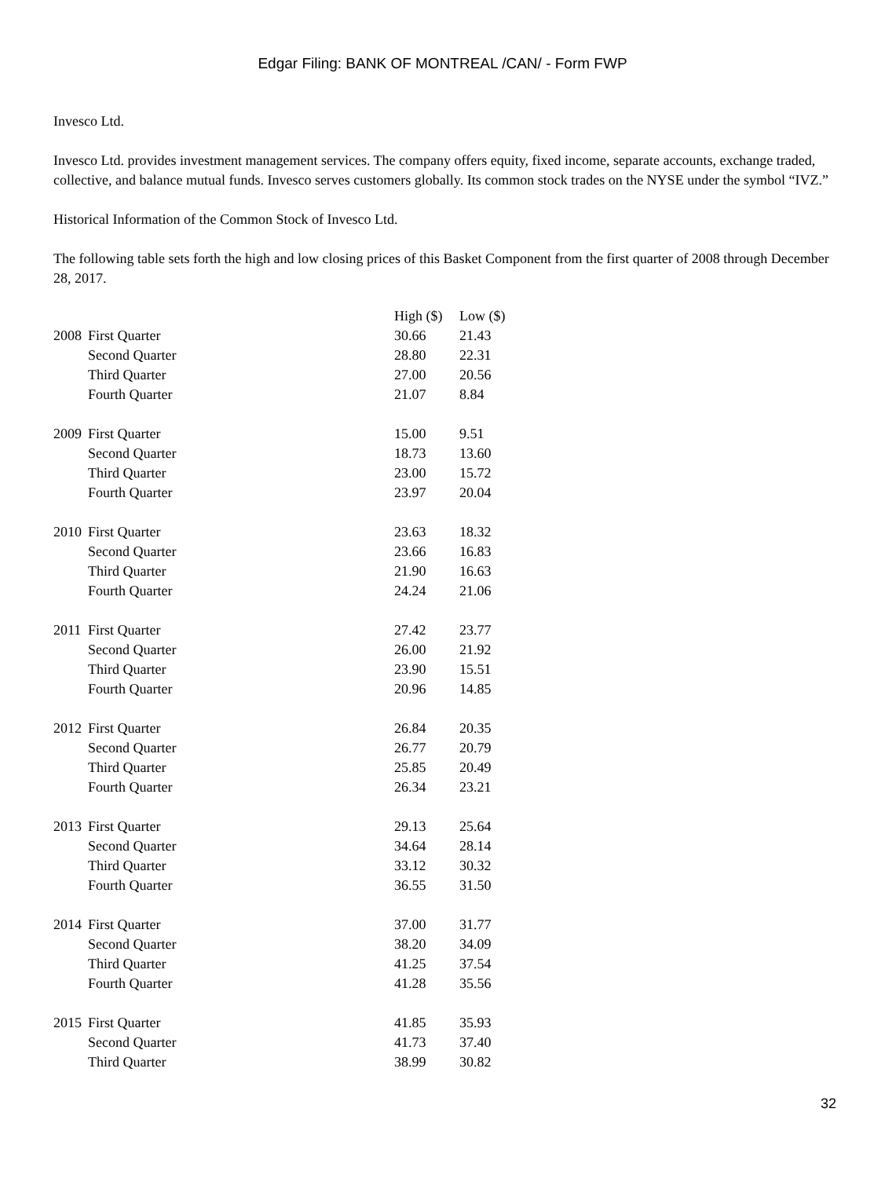Edgar Filing: BANK OF MONTREAL /CAN/ - Form FWP
Invesco Ltd.
Invesco Ltd. provides investment management services. The company offers equity, fixed income, separate accounts, exchange traded, collective, and balance mutual funds. Invesco serves customers globally. Its common stock trades on the NYSE under the symbol “IVZ.”
Historical Information of the Common Stock of Invesco Ltd.
The following table sets forth the high and low closing prices of this Basket Component from the first quarter of 2008 through December 28, 2017.
| | | High ($) | Low ($) |
| --- | --- | --- | --- |
| 2008 | First Quarter | 30.66 | 21.43 |
| | Second Quarter | 28.80 | 22.31 |
| | Third Quarter | 27.00 | 20.56 |
| | Fourth Quarter | 21.07 | 8.84 |
| 2009 | First Quarter | 15.00 | 9.51 |
| | Second Quarter | 18.73 | 13.60 |
| | Third Quarter | 23.00 | 15.72 |
| | Fourth Quarter | 23.97 | 20.04 |
| 2010 | First Quarter | 23.63 | 18.32 |
| | Second Quarter | 23.66 | 16.83 |
| | Third Quarter | 21.90 | 16.63 |
| | Fourth Quarter | 24.24 | 21.06 |
| 2011 | First Quarter | 27.42 | 23.77 |
| | Second Quarter | 26.00 | 21.92 |
| | Third Quarter | 23.90 | 15.51 |
| | Fourth Quarter | 20.96 | 14.85 |
| 2012 | First Quarter | 26.84 | 20.35 |
| | Second Quarter | 26.77 | 20.79 |
| | Third Quarter | 25.85 | 20.49 |
| | Fourth Quarter | 26.34 | 23.21 |
| 2013 | First Quarter | 29.13 | 25.64 |
| | Second Quarter | 34.64 | 28.14 |
| | Third Quarter | 33.12 | 30.32 |
| | Fourth Quarter | 36.55 | 31.50 |
| 2014 | First Quarter | 37.00 | 31.77 |
| | Second Quarter | 38.20 | 34.09 |
| | Third Quarter | 41.25 | 37.54 |
| | Fourth Quarter | 41.28 | 35.56 |
| 2015 | First Quarter | 41.85 | 35.93 |
| | Second Quarter | 41.73 | 37.40 |
| | Third Quarter | 38.99 | 30.82 |
32